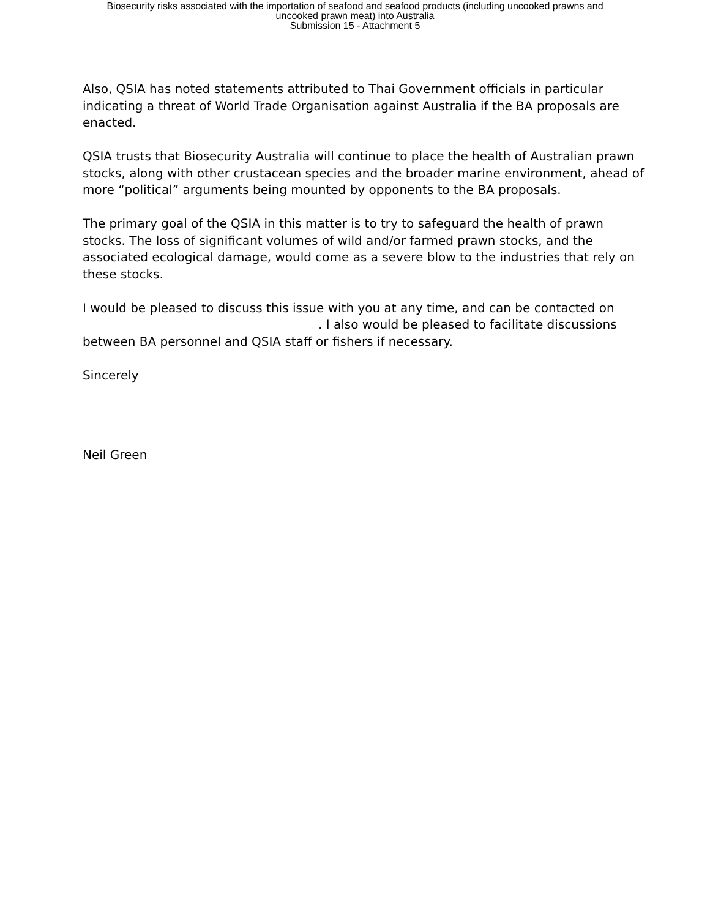Biosecurity risks associated with the importation of seafood and seafood products (including uncooked prawns and
uncooked prawn meat) into Australia
Submission 15 - Attachment 5
Also, QSIA has noted statements attributed to Thai Government officials in particular indicating a threat of World Trade Organisation against Australia if the BA proposals are enacted.
QSIA trusts that Biosecurity Australia will continue to place the health of Australian prawn stocks, along with other crustacean species and the broader marine environment, ahead of more “political” arguments being mounted by opponents to the BA proposals.
The primary goal of the QSIA in this matter is to try to safeguard the health of prawn stocks. The loss of significant volumes of wild and/or farmed prawn stocks, and the associated ecological damage, would come as a severe blow to the industries that rely on these stocks.
I would be pleased to discuss this issue with you at any time, and can be contacted on . I also would be pleased to facilitate discussions between BA personnel and QSIA staff or fishers if necessary.
Sincerely
Neil Green